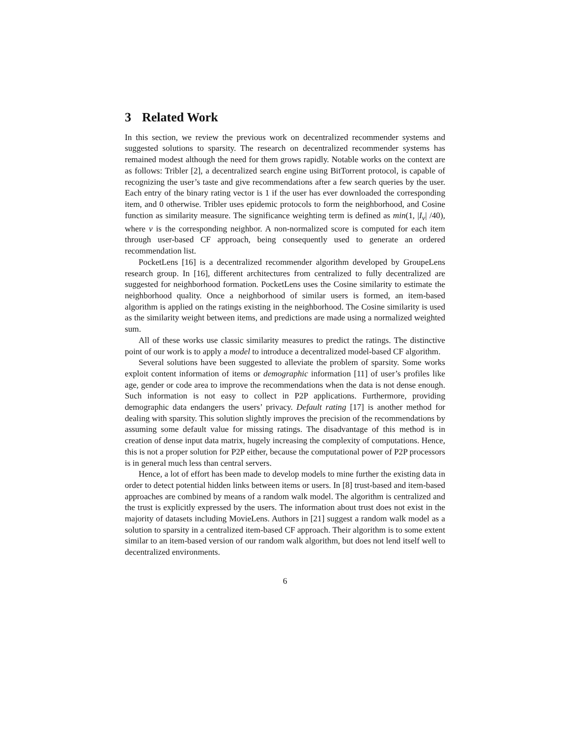3 Related Work
In this section, we review the previous work on decentralized recommender systems and suggested solutions to sparsity. The research on decentralized recommender systems has remained modest although the need for them grows rapidly. Notable works on the context are as follows: Tribler [2], a decentralized search engine using BitTorrent protocol, is capable of recognizing the user’s taste and give recommendations after a few search queries by the user. Each entry of the binary rating vector is 1 if the user has ever downloaded the corresponding item, and 0 otherwise. Tribler uses epidemic protocols to form the neighborhood, and Cosine function as similarity measure. The significance weighting term is defined as min(1, |I<sub>v</sub>| /40), where v is the corresponding neighbor. A non-normalized score is computed for each item through user-based CF approach, being consequently used to generate an ordered recommendation list.
PocketLens [16] is a decentralized recommender algorithm developed by GroupeLens research group. In [16], different architectures from centralized to fully decentralized are suggested for neighborhood formation. PocketLens uses the Cosine similarity to estimate the neighborhood quality. Once a neighborhood of similar users is formed, an item-based algorithm is applied on the ratings existing in the neighborhood. The Cosine similarity is used as the similarity weight between items, and predictions are made using a normalized weighted sum.
All of these works use classic similarity measures to predict the ratings. The distinctive point of our work is to apply a model to introduce a decentralized model-based CF algorithm.
Several solutions have been suggested to alleviate the problem of sparsity. Some works exploit content information of items or demographic information [11] of user’s profiles like age, gender or code area to improve the recommendations when the data is not dense enough. Such information is not easy to collect in P2P applications. Furthermore, providing demographic data endangers the users’ privacy. Default rating [17] is another method for dealing with sparsity. This solution slightly improves the precision of the recommendations by assuming some default value for missing ratings. The disadvantage of this method is in creation of dense input data matrix, hugely increasing the complexity of computations. Hence, this is not a proper solution for P2P either, because the computational power of P2P processors is in general much less than central servers.
Hence, a lot of effort has been made to develop models to mine further the existing data in order to detect potential hidden links between items or users. In [8] trust-based and item-based approaches are combined by means of a random walk model. The algorithm is centralized and the trust is explicitly expressed by the users. The information about trust does not exist in the majority of datasets including MovieLens. Authors in [21] suggest a random walk model as a solution to sparsity in a centralized item-based CF approach. Their algorithm is to some extent similar to an item-based version of our random walk algorithm, but does not lend itself well to decentralized environments.
6